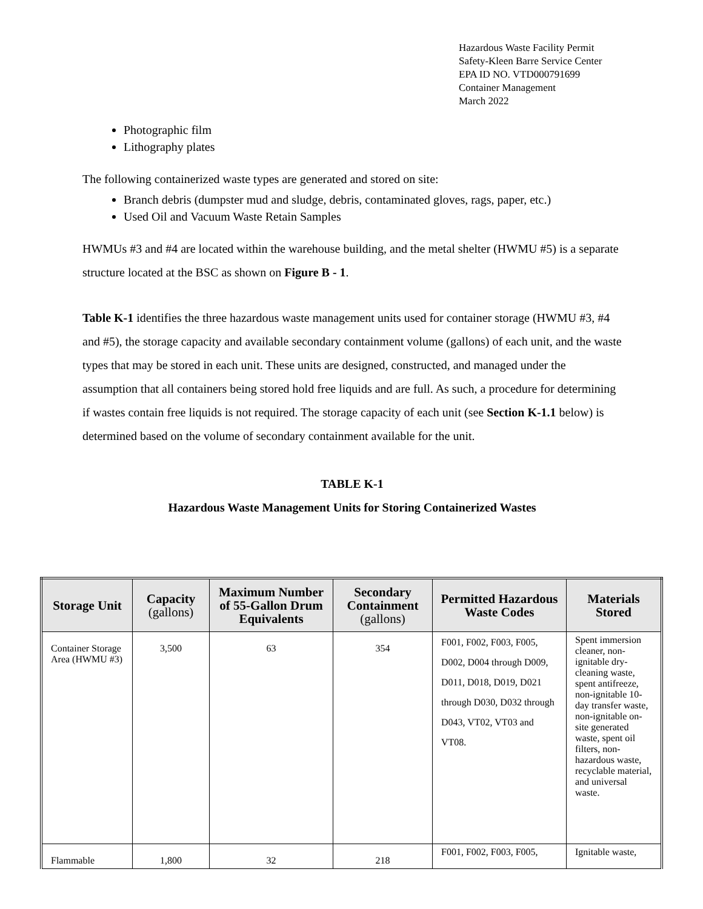Hazardous Waste Facility Permit
Safety-Kleen Barre Service Center
EPA ID NO. VTD000791699
Container Management
March 2022
Photographic film
Lithography plates
The following containerized waste types are generated and stored on site:
Branch debris (dumpster mud and sludge, debris, contaminated gloves, rags, paper, etc.)
Used Oil and Vacuum Waste Retain Samples
HWMUs #3 and #4 are located within the warehouse building, and the metal shelter (HWMU #5) is a separate structure located at the BSC as shown on Figure B - 1.
Table K-1 identifies the three hazardous waste management units used for container storage (HWMU #3, #4 and #5), the storage capacity and available secondary containment volume (gallons) of each unit, and the waste types that may be stored in each unit. These units are designed, constructed, and managed under the assumption that all containers being stored hold free liquids and are full. As such, a procedure for determining if wastes contain free liquids is not required. The storage capacity of each unit (see Section K-1.1 below) is determined based on the volume of secondary containment available for the unit.
TABLE K-1
Hazardous Waste Management Units for Storing Containerized Wastes
| Storage Unit | Capacity (gallons) | Maximum Number of 55-Gallon Drum Equivalents | Secondary Containment (gallons) | Permitted Hazardous Waste Codes | Materials Stored |
| --- | --- | --- | --- | --- | --- |
| Container Storage Area (HWMU #3) | 3,500 | 63 | 354 | F001, F002, F003, F005, D002, D004 through D009, D011, D018, D019, D021 through D030, D032 through D043, VT02, VT03 and VT08. | Spent immersion cleaner, non-ignitable dry-cleaning waste, spent antifreeze, non-ignitable 10-day transfer waste, non-ignitable on-site generated waste, spent oil filters, non-hazardous waste, recyclable material, and universal waste. |
| Flammable | 1,800 | 32 | 218 | F001, F002, F003, F005, | Ignitable waste, |